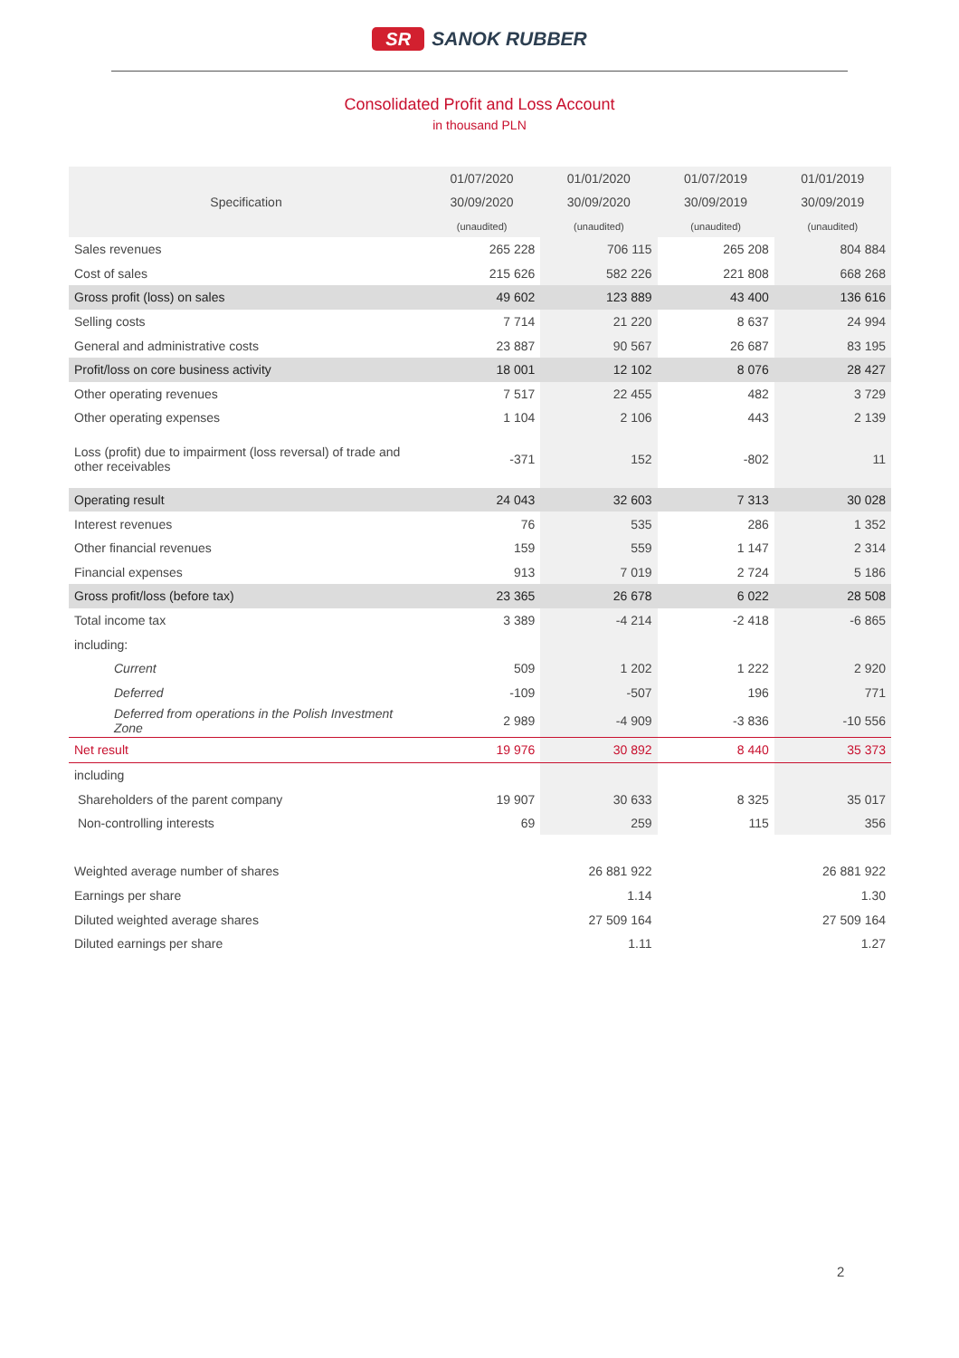SR SANOK RUBBER
Consolidated Profit and Loss Account
in thousand PLN
| Specification | 01/07/2020 | 01/01/2020 | 01/07/2019 | 01/01/2019 |
| --- | --- | --- | --- | --- |
| | 30/09/2020 | 30/09/2020 | 30/09/2019 | 30/09/2019 |
| | (unaudited) | (unaudited) | (unaudited) | (unaudited) |
| Sales revenues | 265 228 | 706 115 | 265 208 | 804 884 |
| Cost of sales | 215 626 | 582 226 | 221 808 | 668 268 |
| Gross profit (loss) on sales | 49 602 | 123 889 | 43 400 | 136 616 |
| Selling costs | 7 714 | 21 220 | 8 637 | 24 994 |
| General and administrative costs | 23 887 | 90 567 | 26 687 | 83 195 |
| Profit/loss on core business activity | 18 001 | 12 102 | 8 076 | 28 427 |
| Other operating revenues | 7 517 | 22 455 | 482 | 3 729 |
| Other operating expenses | 1 104 | 2 106 | 443 | 2 139 |
| Loss (profit) due to impairment (loss reversal) of trade and other receivables | -371 | 152 | -802 | 11 |
| Operating result | 24 043 | 32 603 | 7 313 | 30 028 |
| Interest revenues | 76 | 535 | 286 | 1 352 |
| Other financial revenues | 159 | 559 | 1 147 | 2 314 |
| Financial expenses | 913 | 7 019 | 2 724 | 5 186 |
| Gross profit/loss (before tax) | 23 365 | 26 678 | 6 022 | 28 508 |
| Total income tax | 3 389 | -4 214 | -2 418 | -6 865 |
| including: | | | | |
| Current | 509 | 1 202 | 1 222 | 2 920 |
| Deferred | -109 | -507 | 196 | 771 |
| Deferred from operations in the Polish Investment Zone | 2 989 | -4 909 | -3 836 | -10 556 |
| Net result | 19 976 | 30 892 | 8 440 | 35 373 |
| including | | | | |
| Shareholders of the parent company | 19 907 | 30 633 | 8 325 | 35 017 |
| Non-controlling interests | 69 | 259 | 115 | 356 |
| Weighted average number of shares | | 26 881 922 | | 26 881 922 |
| Earnings per share | | 1.14 | | 1.30 |
| Diluted weighted average shares | | 27 509 164 | | 27 509 164 |
| Diluted earnings per share | | 1.11 | | 1.27 |
2